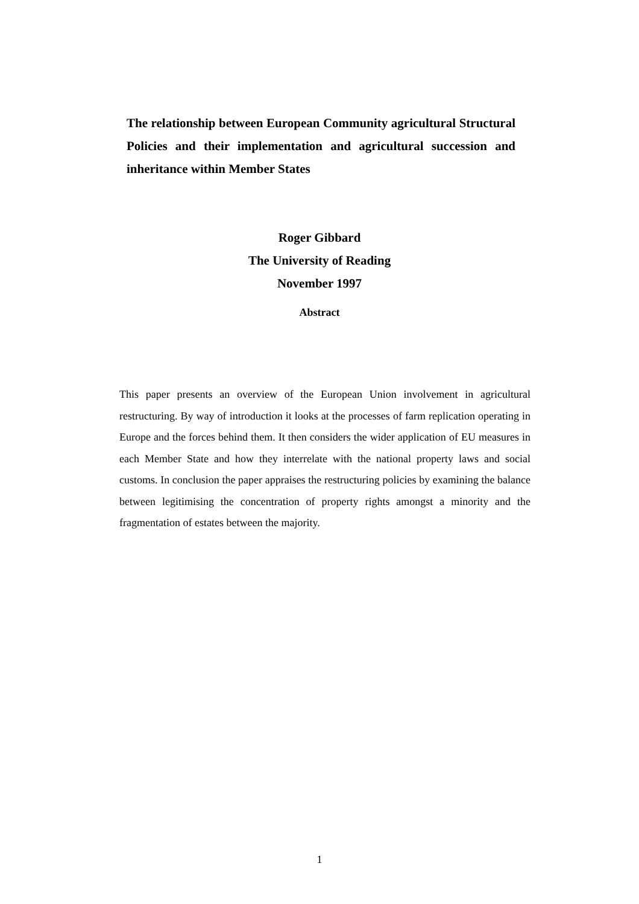The relationship between European Community agricultural Structural Policies and their implementation and agricultural succession and inheritance within Member States
Roger Gibbard
The University of Reading
November 1997
Abstract
This paper presents an overview of the European Union involvement in agricultural restructuring. By way of introduction it looks at the processes of farm replication operating in Europe and the forces behind them. It then considers the wider application of EU measures in each Member State and how they interrelate with the national property laws and social customs. In conclusion the paper appraises the restructuring policies by examining the balance between legitimising the concentration of property rights amongst a minority and the fragmentation of estates between the majority.
1